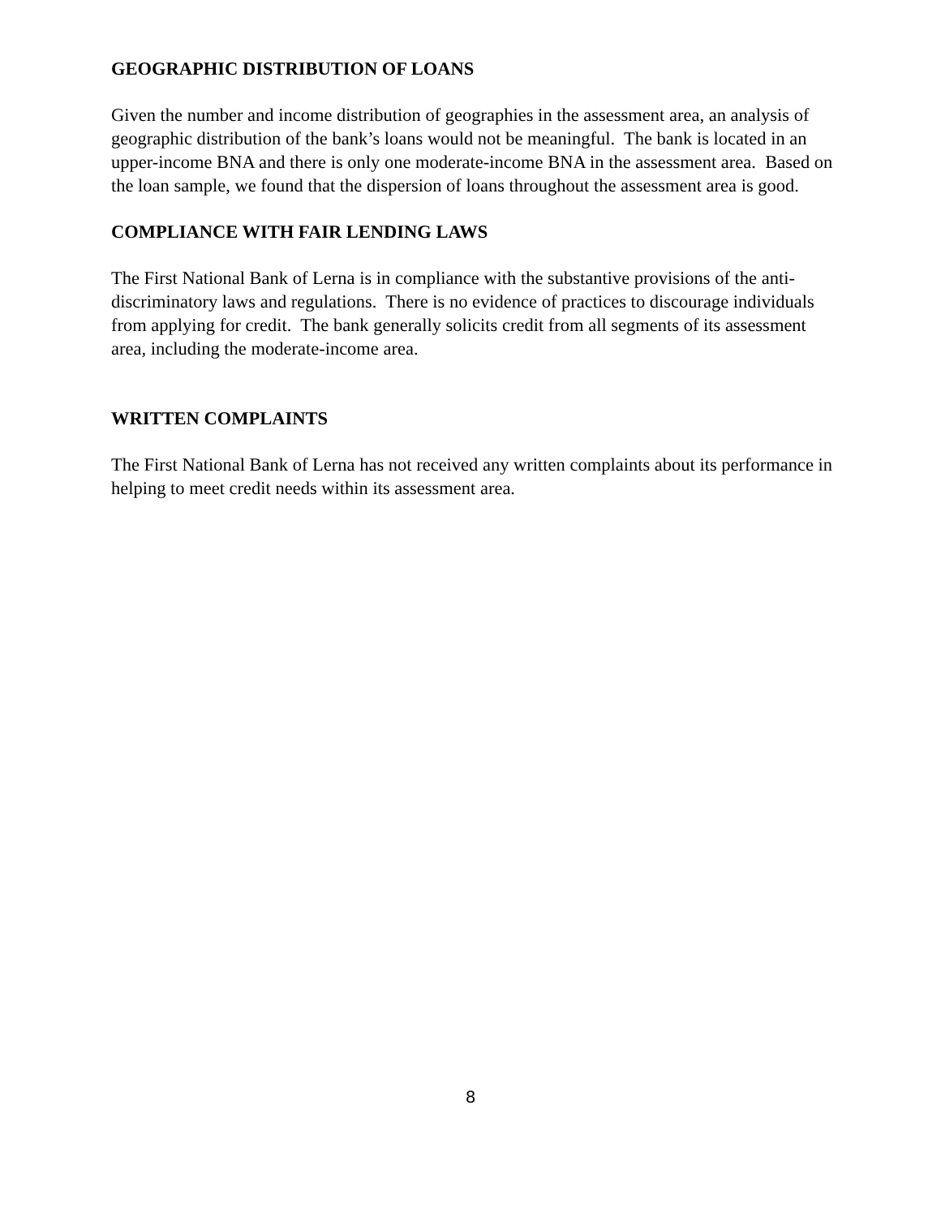GEOGRAPHIC DISTRIBUTION OF LOANS
Given the number and income distribution of geographies in the assessment area, an analysis of geographic distribution of the bank’s loans would not be meaningful. The bank is located in an upper-income BNA and there is only one moderate-income BNA in the assessment area. Based on the loan sample, we found that the dispersion of loans throughout the assessment area is good.
COMPLIANCE WITH FAIR LENDING LAWS
The First National Bank of Lerna is in compliance with the substantive provisions of the anti-discriminatory laws and regulations. There is no evidence of practices to discourage individuals from applying for credit. The bank generally solicits credit from all segments of its assessment area, including the moderate-income area.
WRITTEN COMPLAINTS
The First National Bank of Lerna has not received any written complaints about its performance in helping to meet credit needs within its assessment area.
8